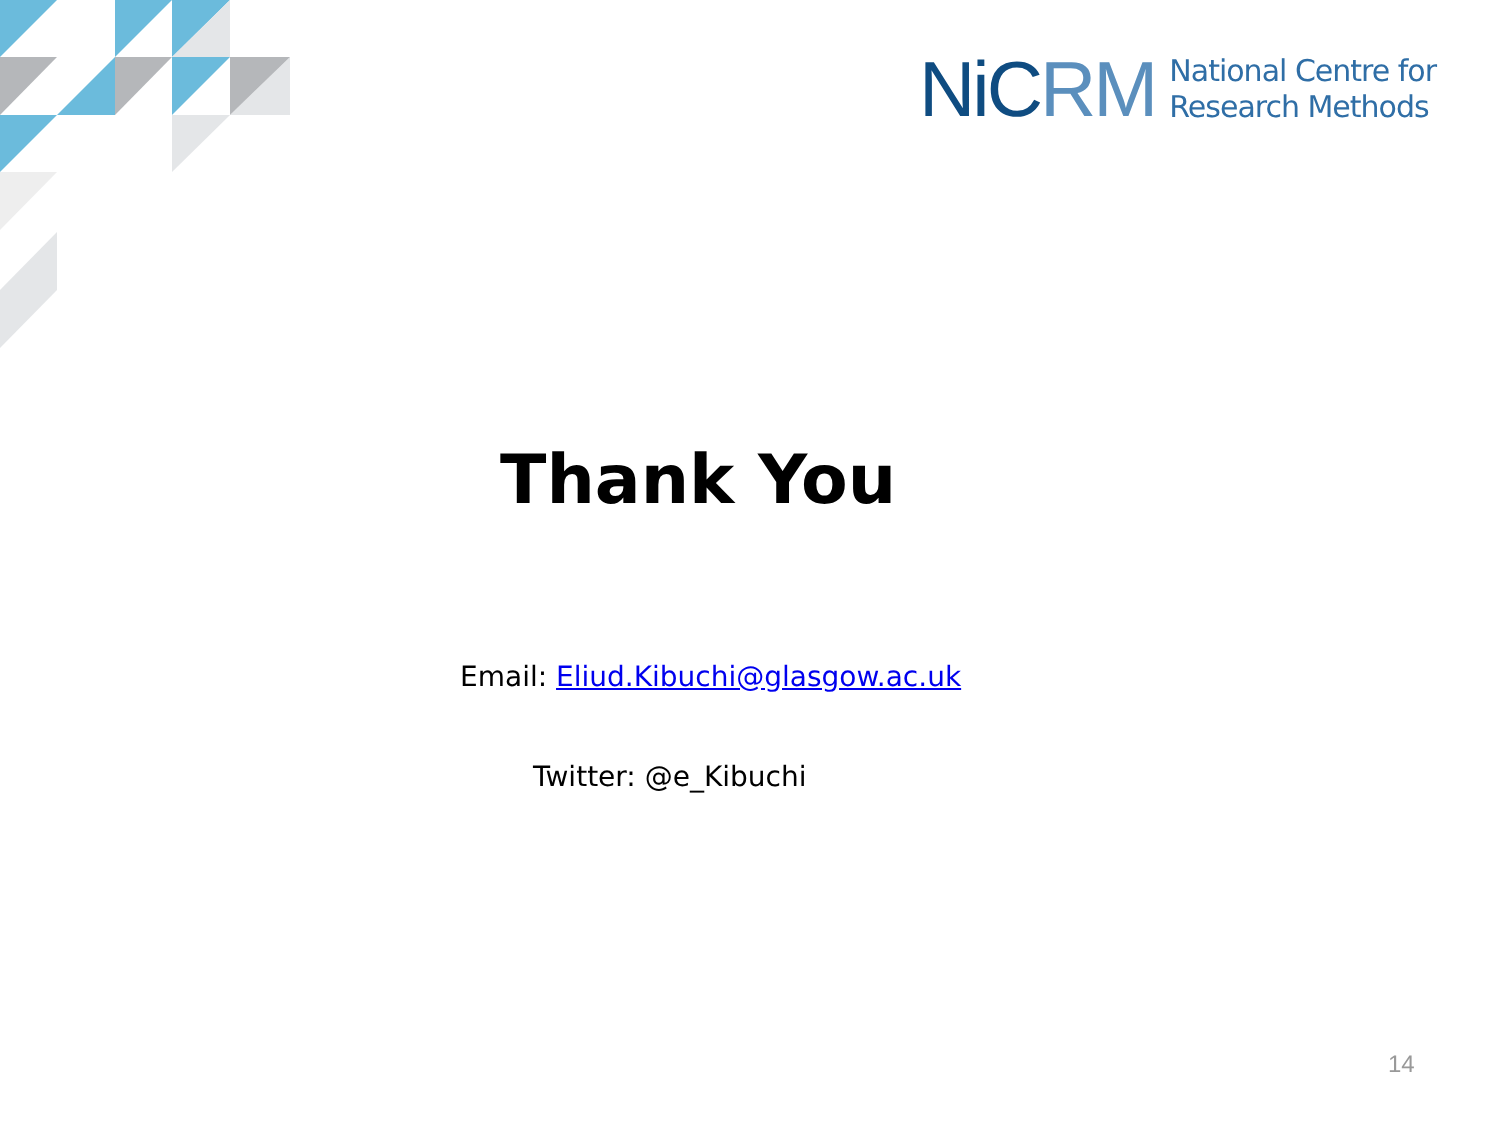NiCRM National Centre for
Research Methods
Thank You
Email: Eliud.Kibuchi@glasgow.ac.uk
Twitter: @e_Kibuchi
14